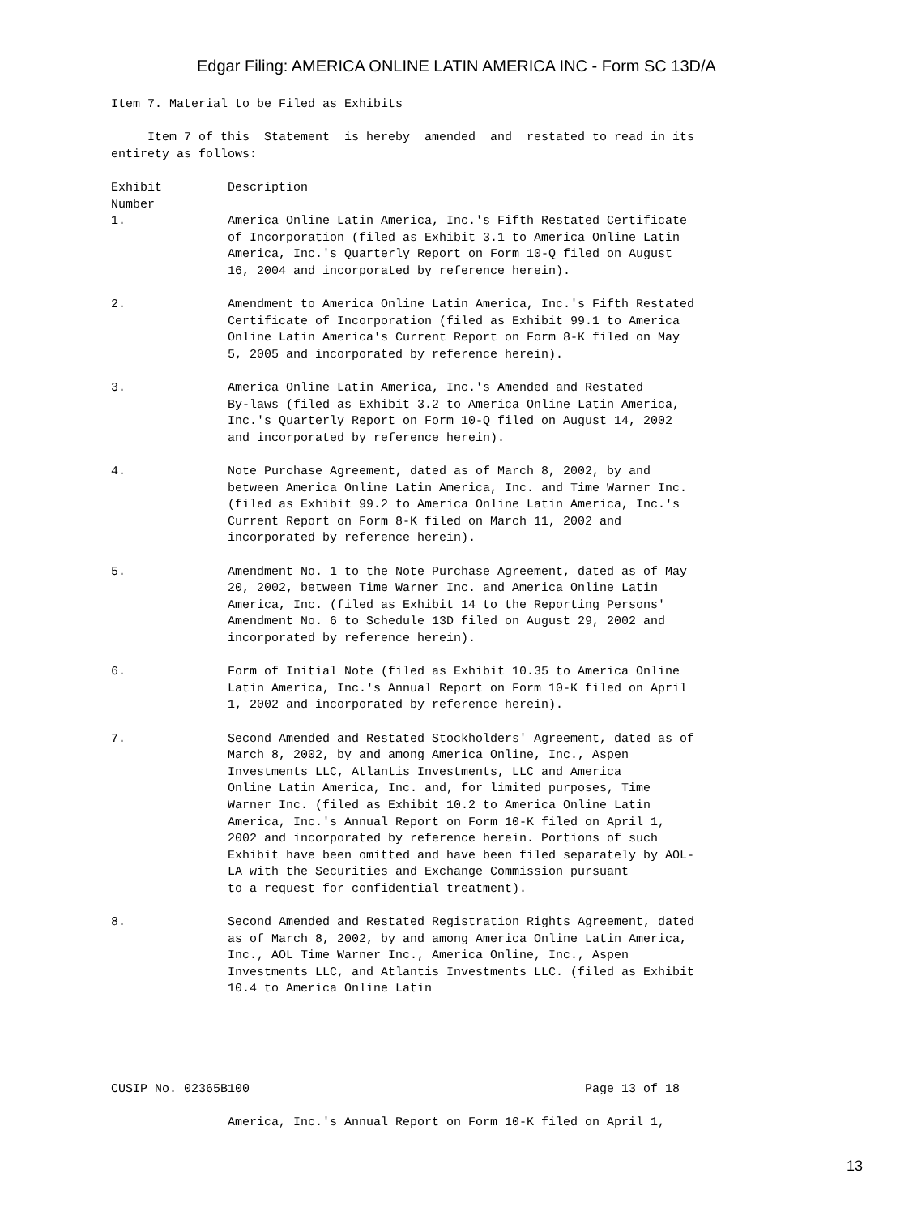Edgar Filing: AMERICA ONLINE LATIN AMERICA INC - Form SC 13D/A
Item 7. Material to be Filed as Exhibits Item 7 of this Statement is hereby amended and restated to read in its entirety as follows: Exhibit Description Number 1. America Online Latin America, Inc.'s Fifth Restated Certificate of Incorporation (filed as Exhibit 3.1 to America Online Latin America, Inc.'s Quarterly Report on Form 10-Q filed on August 16, 2004 and incorporated by reference herein). 2. Amendment to America Online Latin America, Inc.'s Fifth Restated Certificate of Incorporation (filed as Exhibit 99.1 to America Online Latin America's Current Report on Form 8-K filed on May 5, 2005 and incorporated by reference herein). 3. America Online Latin America, Inc.'s Amended and Restated By-laws (filed as Exhibit 3.2 to America Online Latin America, Inc.'s Quarterly Report on Form 10-Q filed on August 14, 2002 and incorporated by reference herein). 4. Note Purchase Agreement, dated as of March 8, 2002, by and between America Online Latin America, Inc. and Time Warner Inc. (filed as Exhibit 99.2 to America Online Latin America, Inc.'s Current Report on Form 8-K filed on March 11, 2002 and incorporated by reference herein). 5. Amendment No. 1 to the Note Purchase Agreement, dated as of May 20, 2002, between Time Warner Inc. and America Online Latin America, Inc. (filed as Exhibit 14 to the Reporting Persons' Amendment No. 6 to Schedule 13D filed on August 29, 2002 and incorporated by reference herein). 6. Form of Initial Note (filed as Exhibit 10.35 to America Online Latin America, Inc.'s Annual Report on Form 10-K filed on April 1, 2002 and incorporated by reference herein). 7. Second Amended and Restated Stockholders' Agreement, dated as of March 8, 2002, by and among America Online, Inc., Aspen Investments LLC, Atlantis Investments, LLC and America Online Latin America, Inc. and, for limited purposes, Time Warner Inc. (filed as Exhibit 10.2 to America Online Latin America, Inc.'s Annual Report on Form 10-K filed on April 1, 2002 and incorporated by reference herein. Portions of such Exhibit have been omitted and have been filed separately by AOL- LA with the Securities and Exchange Commission pursuant to a request for confidential treatment). 8. Second Amended and Restated Registration Rights Agreement, dated as of March 8, 2002, by and among America Online Latin America, Inc., AOL Time Warner Inc., America Online, Inc., Aspen Investments LLC, and Atlantis Investments LLC. (filed as Exhibit 10.4 to America Online Latin CUSIP No. 02365B100 Page 13 of 18 America, Inc.'s Annual Report on Form 10-K filed on April 1,
13